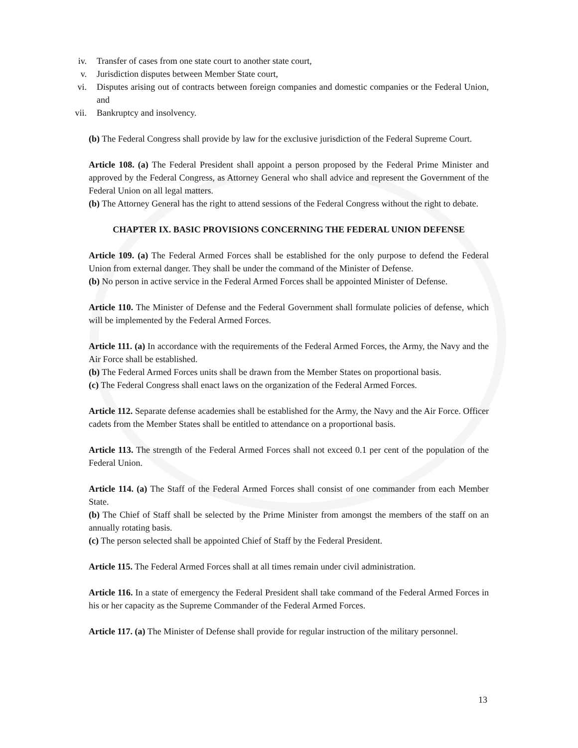iv. Transfer of cases from one state court to another state court,
v. Jurisdiction disputes between Member State court,
vi. Disputes arising out of contracts between foreign companies and domestic companies or the Federal Union, and
vii. Bankruptcy and insolvency.
(b) The Federal Congress shall provide by law for the exclusive jurisdiction of the Federal Supreme Court.
Article 108. (a) The Federal President shall appoint a person proposed by the Federal Prime Minister and approved by the Federal Congress, as Attorney General who shall advice and represent the Government of the Federal Union on all legal matters.
(b) The Attorney General has the right to attend sessions of the Federal Congress without the right to debate.
CHAPTER IX. BASIC PROVISIONS CONCERNING THE FEDERAL UNION DEFENSE
Article 109. (a) The Federal Armed Forces shall be established for the only purpose to defend the Federal Union from external danger. They shall be under the command of the Minister of Defense.
(b) No person in active service in the Federal Armed Forces shall be appointed Minister of Defense.
Article 110. The Minister of Defense and the Federal Government shall formulate policies of defense, which will be implemented by the Federal Armed Forces.
Article 111. (a) In accordance with the requirements of the Federal Armed Forces, the Army, the Navy and the Air Force shall be established.
(b) The Federal Armed Forces units shall be drawn from the Member States on proportional basis.
(c) The Federal Congress shall enact laws on the organization of the Federal Armed Forces.
Article 112. Separate defense academies shall be established for the Army, the Navy and the Air Force. Officer cadets from the Member States shall be entitled to attendance on a proportional basis.
Article 113. The strength of the Federal Armed Forces shall not exceed 0.1 per cent of the population of the Federal Union.
Article 114. (a) The Staff of the Federal Armed Forces shall consist of one commander from each Member State.
(b) The Chief of Staff shall be selected by the Prime Minister from amongst the members of the staff on an annually rotating basis.
(c) The person selected shall be appointed Chief of Staff by the Federal President.
Article 115. The Federal Armed Forces shall at all times remain under civil administration.
Article 116. In a state of emergency the Federal President shall take command of the Federal Armed Forces in his or her capacity as the Supreme Commander of the Federal Armed Forces.
Article 117. (a) The Minister of Defense shall provide for regular instruction of the military personnel.
13